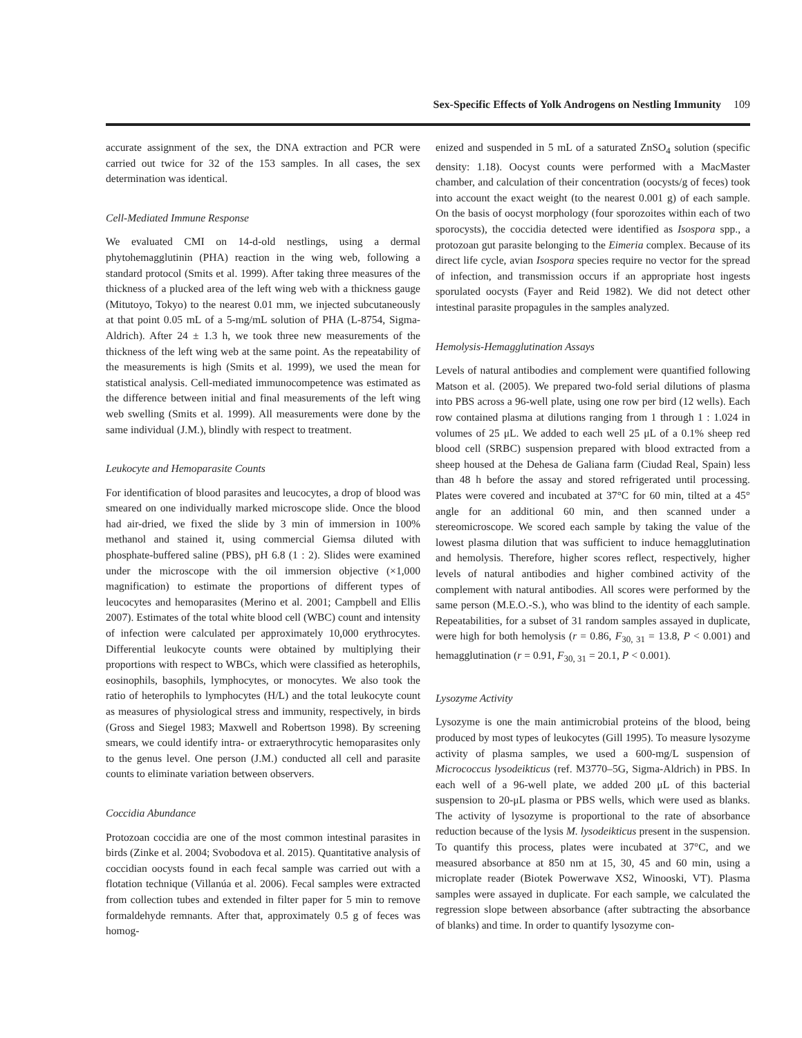Sex-Specific Effects of Yolk Androgens on Nestling Immunity 109
accurate assignment of the sex, the DNA extraction and PCR were carried out twice for 32 of the 153 samples. In all cases, the sex determination was identical.
Cell-Mediated Immune Response
We evaluated CMI on 14-d-old nestlings, using a dermal phytohemagglutinin (PHA) reaction in the wing web, following a standard protocol (Smits et al. 1999). After taking three measures of the thickness of a plucked area of the left wing web with a thickness gauge (Mitutoyo, Tokyo) to the nearest 0.01 mm, we injected subcutaneously at that point 0.05 mL of a 5-mg/mL solution of PHA (L-8754, Sigma-Aldrich). After 24 ± 1.3 h, we took three new measurements of the thickness of the left wing web at the same point. As the repeatability of the measurements is high (Smits et al. 1999), we used the mean for statistical analysis. Cell-mediated immunocompetence was estimated as the difference between initial and final measurements of the left wing web swelling (Smits et al. 1999). All measurements were done by the same individual (J.M.), blindly with respect to treatment.
Leukocyte and Hemoparasite Counts
For identification of blood parasites and leucocytes, a drop of blood was smeared on one individually marked microscope slide. Once the blood had air-dried, we fixed the slide by 3 min of immersion in 100% methanol and stained it, using commercial Giemsa diluted with phosphate-buffered saline (PBS), pH 6.8 (1 : 2). Slides were examined under the microscope with the oil immersion objective (×1,000 magnification) to estimate the proportions of different types of leucocytes and hemoparasites (Merino et al. 2001; Campbell and Ellis 2007). Estimates of the total white blood cell (WBC) count and intensity of infection were calculated per approximately 10,000 erythrocytes. Differential leukocyte counts were obtained by multiplying their proportions with respect to WBCs, which were classified as heterophils, eosinophils, basophils, lymphocytes, or monocytes. We also took the ratio of heterophils to lymphocytes (H/L) and the total leukocyte count as measures of physiological stress and immunity, respectively, in birds (Gross and Siegel 1983; Maxwell and Robertson 1998). By screening smears, we could identify intra- or extraerythrocytic hemoparasites only to the genus level. One person (J.M.) conducted all cell and parasite counts to eliminate variation between observers.
Coccidia Abundance
Protozoan coccidia are one of the most common intestinal parasites in birds (Zinke et al. 2004; Svobodova et al. 2015). Quantitative analysis of coccidian oocysts found in each fecal sample was carried out with a flotation technique (Villanúa et al. 2006). Fecal samples were extracted from collection tubes and extended in filter paper for 5 min to remove formaldehyde remnants. After that, approximately 0.5 g of feces was homog-
enized and suspended in 5 mL of a saturated ZnSO<sub>4</sub> solution (specific density: 1.18). Oocyst counts were performed with a MacMaster chamber, and calculation of their concentration (oocysts/g of feces) took into account the exact weight (to the nearest 0.001 g) of each sample. On the basis of oocyst morphology (four sporozoites within each of two sporocysts), the coccidia detected were identified as Isospora spp., a protozoan gut parasite belonging to the Eimeria complex. Because of its direct life cycle, avian Isospora species require no vector for the spread of infection, and transmission occurs if an appropriate host ingests sporulated oocysts (Fayer and Reid 1982). We did not detect other intestinal parasite propagules in the samples analyzed.
Hemolysis-Hemagglutination Assays
Levels of natural antibodies and complement were quantified following Matson et al. (2005). We prepared two-fold serial dilutions of plasma into PBS across a 96-well plate, using one row per bird (12 wells). Each row contained plasma at dilutions ranging from 1 through 1 : 1.024 in volumes of 25 μL. We added to each well 25 μL of a 0.1% sheep red blood cell (SRBC) suspension prepared with blood extracted from a sheep housed at the Dehesa de Galiana farm (Ciudad Real, Spain) less than 48 h before the assay and stored refrigerated until processing. Plates were covered and incubated at 37°C for 60 min, tilted at a 45° angle for an additional 60 min, and then scanned under a stereomicroscope. We scored each sample by taking the value of the lowest plasma dilution that was sufficient to induce hemagglutination and hemolysis. Therefore, higher scores reflect, respectively, higher levels of natural antibodies and higher combined activity of the complement with natural antibodies. All scores were performed by the same person (M.E.O.-S.), who was blind to the identity of each sample. Repeatabilities, for a subset of 31 random samples assayed in duplicate, were high for both hemolysis (r = 0.86, F<sub>30, 31</sub> = 13.8, P < 0.001) and hemagglutination (r = 0.91, F<sub>30, 31</sub> = 20.1, P < 0.001).
Lysozyme Activity
Lysozyme is one the main antimicrobial proteins of the blood, being produced by most types of leukocytes (Gill 1995). To measure lysozyme activity of plasma samples, we used a 600-mg/L suspension of Micrococcus lysodeikticus (ref. M3770–5G, Sigma-Aldrich) in PBS. In each well of a 96-well plate, we added 200 μL of this bacterial suspension to 20-μL plasma or PBS wells, which were used as blanks. The activity of lysozyme is proportional to the rate of absorbance reduction because of the lysis M. lysodeikticus present in the suspension. To quantify this process, plates were incubated at 37°C, and we measured absorbance at 850 nm at 15, 30, 45 and 60 min, using a microplate reader (Biotek Powerwave XS2, Winooski, VT). Plasma samples were assayed in duplicate. For each sample, we calculated the regression slope between absorbance (after subtracting the absorbance of blanks) and time. In order to quantify lysozyme con-